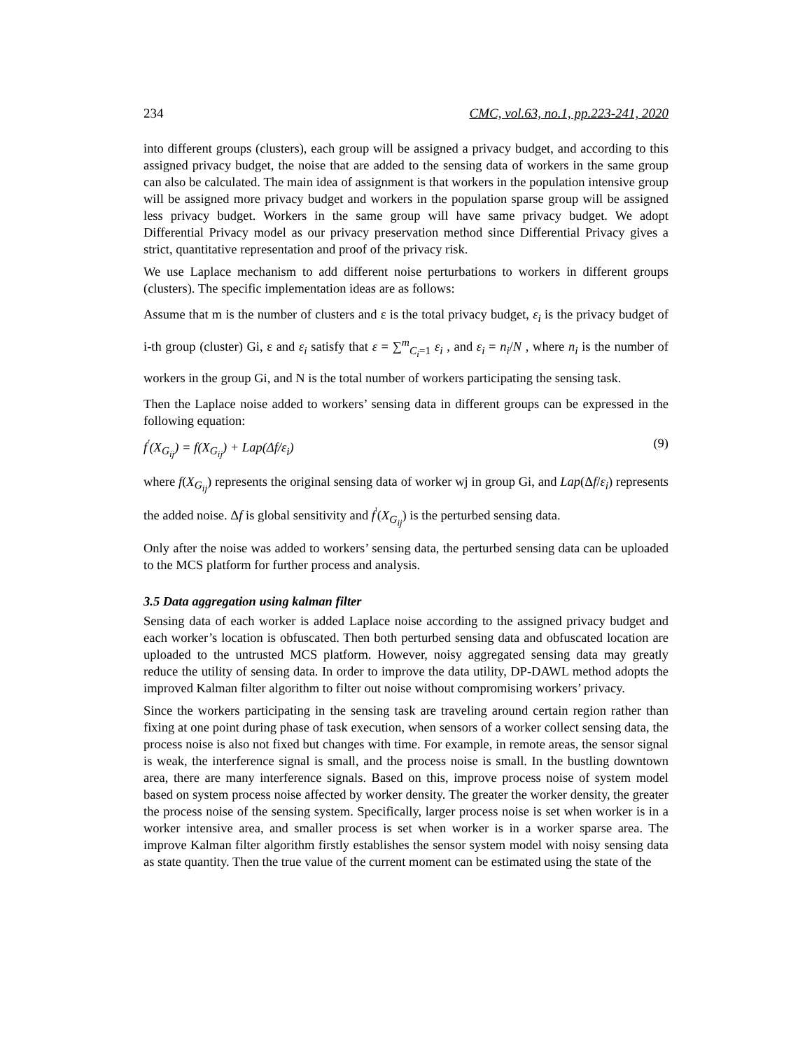234 CMC, vol.63, no.1, pp.223-241, 2020
into different groups (clusters), each group will be assigned a privacy budget, and according to this assigned privacy budget, the noise that are added to the sensing data of workers in the same group can also be calculated. The main idea of assignment is that workers in the population intensive group will be assigned more privacy budget and workers in the population sparse group will be assigned less privacy budget. Workers in the same group will have same privacy budget. We adopt Differential Privacy model as our privacy preservation method since Differential Privacy gives a strict, quantitative representation and proof of the privacy risk.
We use Laplace mechanism to add different noise perturbations to workers in different groups (clusters). The specific implementation ideas are as follows:
Assume that m is the number of clusters and ε is the total privacy budget, ε<sub>i</sub> is the privacy budget of i-th group (cluster) Gi, ε and ε<sub>i</sub> satisfy that ε = ∑<sup>m</sup><sub>C<sub>i</sub>=1</sub> ε<sub>i</sub> , and ε<sub>i</sub> = n<sub>i</sub>/N , where n<sub>i</sub> is the number of workers in the group Gi, and N is the total number of workers participating the sensing task.
Then the Laplace noise added to workers’ sensing data in different groups can be expressed in the following equation:
f<sup>'</sup>(X<sub>G<sub>ij</sub></sub>) = f(X<sub>G<sub>ij</sub></sub>) + Lap(Δf/ε<sub>i</sub>) (9)
where f(X<sub>G<sub>ij</sub></sub>) represents the original sensing data of worker wj in group Gi, and Lap(Δf/ε<sub>i</sub>) represents the added noise. Δf is global sensitivity and f<sup>'</sup>(X<sub>G<sub>ij</sub></sub>) is the perturbed sensing data.
Only after the noise was added to workers’ sensing data, the perturbed sensing data can be uploaded to the MCS platform for further process and analysis.
3.5 Data aggregation using kalman filter
Sensing data of each worker is added Laplace noise according to the assigned privacy budget and each worker’s location is obfuscated. Then both perturbed sensing data and obfuscated location are uploaded to the untrusted MCS platform. However, noisy aggregated sensing data may greatly reduce the utility of sensing data. In order to improve the data utility, DP-DAWL method adopts the improved Kalman filter algorithm to filter out noise without compromising workers’ privacy.
Since the workers participating in the sensing task are traveling around certain region rather than fixing at one point during phase of task execution, when sensors of a worker collect sensing data, the process noise is also not fixed but changes with time. For example, in remote areas, the sensor signal is weak, the interference signal is small, and the process noise is small. In the bustling downtown area, there are many interference signals. Based on this, improve process noise of system model based on system process noise affected by worker density. The greater the worker density, the greater the process noise of the sensing system. Specifically, larger process noise is set when worker is in a worker intensive area, and smaller process is set when worker is in a worker sparse area. The improve Kalman filter algorithm firstly establishes the sensor system model with noisy sensing data as state quantity. Then the true value of the current moment can be estimated using the state of the